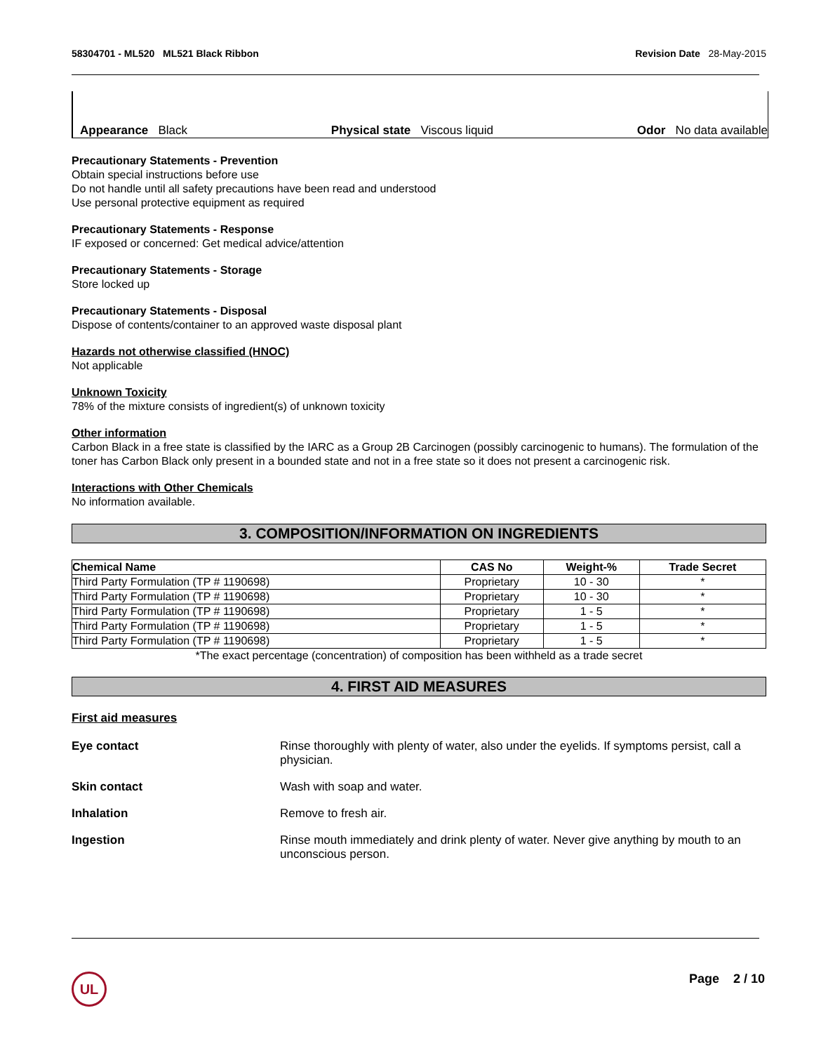58304701 - ML520 ML521 Black Ribbon Revision Date 28-May-2015
Appearance Black Physical state Viscous liquid Odor No data available
Precautionary Statements - Prevention
Obtain special instructions before use
Do not handle until all safety precautions have been read and understood
Use personal protective equipment as required
Precautionary Statements - Response
IF exposed or concerned: Get medical advice/attention
Precautionary Statements - Storage
Store locked up
Precautionary Statements - Disposal
Dispose of contents/container to an approved waste disposal plant
Hazards not otherwise classified (HNOC)
Not applicable
Unknown Toxicity
78% of the mixture consists of ingredient(s) of unknown toxicity
Other information
Carbon Black in a free state is classified by the IARC as a Group 2B Carcinogen (possibly carcinogenic to humans). The formulation of the toner has Carbon Black only present in a bounded state and not in a free state so it does not present a carcinogenic risk.
Interactions with Other Chemicals
No information available.
3. COMPOSITION/INFORMATION ON INGREDIENTS
| Chemical Name | CAS No | Weight-% | Trade Secret |
| --- | --- | --- | --- |
| Third Party Formulation (TP # 1190698) | Proprietary | 10 - 30 | * |
| Third Party Formulation (TP # 1190698) | Proprietary | 10 - 30 | * |
| Third Party Formulation (TP # 1190698) | Proprietary | 1 - 5 | * |
| Third Party Formulation (TP # 1190698) | Proprietary | 1 - 5 | * |
| Third Party Formulation (TP # 1190698) | Proprietary | 1 - 5 | * |
*The exact percentage (concentration) of composition has been withheld as a trade secret
4. FIRST AID MEASURES
First aid measures
Eye contact Rinse thoroughly with plenty of water, also under the eyelids. If symptoms persist, call a physician.
Skin contact Wash with soap and water.
Inhalation Remove to fresh air.
Ingestion Rinse mouth immediately and drink plenty of water. Never give anything by mouth to an unconscious person.
UL Page 2 / 10